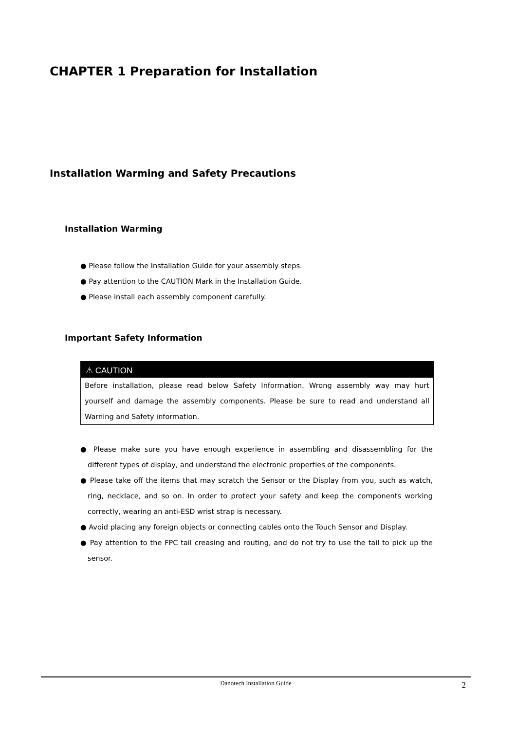CHAPTER 1 Preparation for Installation
Installation Warming and Safety Precautions
Installation Warming
● Please follow the Installation Guide for your assembly steps.
● Pay attention to the CAUTION Mark in the Installation Guide.
● Please install each assembly component carefully.
Important Safety Information
⚠ CAUTION
Before installation, please read below Safety Information. Wrong assembly way may hurt yourself and damage the assembly components. Please be sure to read and understand all Warning and Safety information.
● Please make sure you have enough experience in assembling and disassembling for the different types of display, and understand the electronic properties of the components.
● Please take off the items that may scratch the Sensor or the Display from you, such as watch, ring, necklace, and so on. In order to protect your safety and keep the components working correctly, wearing an anti-ESD wrist strap is necessary.
● Avoid placing any foreign objects or connecting cables onto the Touch Sensor and Display.
● Pay attention to the FPC tail creasing and routing, and do not try to use the tail to pick up the sensor.
Danotech Installation Guide
2